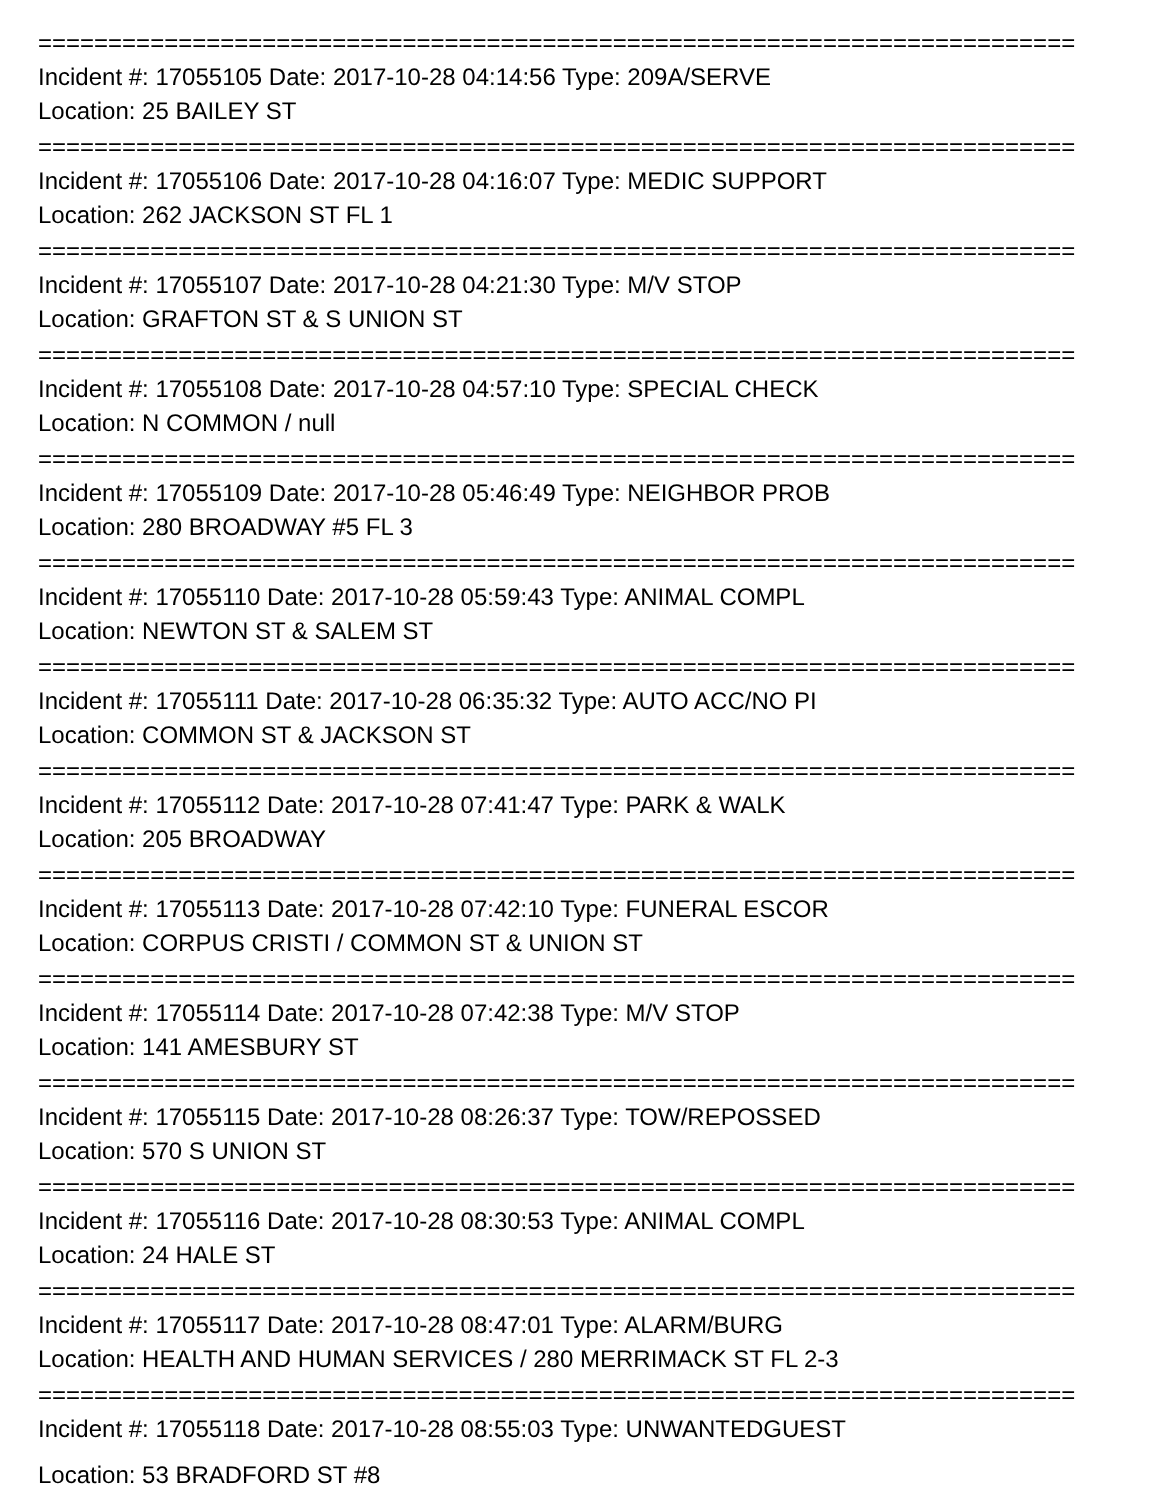==========================================================================
Incident #: 17055105 Date: 2017-10-28 04:14:56 Type: 209A/SERVE
Location: 25 BAILEY ST
==========================================================================
Incident #: 17055106 Date: 2017-10-28 04:16:07 Type: MEDIC SUPPORT
Location: 262 JACKSON ST FL 1
==========================================================================
Incident #: 17055107 Date: 2017-10-28 04:21:30 Type: M/V STOP
Location: GRAFTON ST & S UNION ST
==========================================================================
Incident #: 17055108 Date: 2017-10-28 04:57:10 Type: SPECIAL CHECK
Location: N COMMON / null
==========================================================================
Incident #: 17055109 Date: 2017-10-28 05:46:49 Type: NEIGHBOR PROB
Location: 280 BROADWAY #5 FL 3
==========================================================================
Incident #: 17055110 Date: 2017-10-28 05:59:43 Type: ANIMAL COMPL
Location: NEWTON ST & SALEM ST
==========================================================================
Incident #: 17055111 Date: 2017-10-28 06:35:32 Type: AUTO ACC/NO PI
Location: COMMON ST & JACKSON ST
==========================================================================
Incident #: 17055112 Date: 2017-10-28 07:41:47 Type: PARK & WALK
Location: 205 BROADWAY
==========================================================================
Incident #: 17055113 Date: 2017-10-28 07:42:10 Type: FUNERAL ESCOR
Location: CORPUS CRISTI / COMMON ST & UNION ST
==========================================================================
Incident #: 17055114 Date: 2017-10-28 07:42:38 Type: M/V STOP
Location: 141 AMESBURY ST
==========================================================================
Incident #: 17055115 Date: 2017-10-28 08:26:37 Type: TOW/REPOSSED
Location: 570 S UNION ST
==========================================================================
Incident #: 17055116 Date: 2017-10-28 08:30:53 Type: ANIMAL COMPL
Location: 24 HALE ST
==========================================================================
Incident #: 17055117 Date: 2017-10-28 08:47:01 Type: ALARM/BURG
Location: HEALTH AND HUMAN SERVICES / 280 MERRIMACK ST FL 2-3
==========================================================================
Incident #: 17055118 Date: 2017-10-28 08:55:03 Type: UNWANTEDGUEST
Location: 53 BRADFORD ST #8